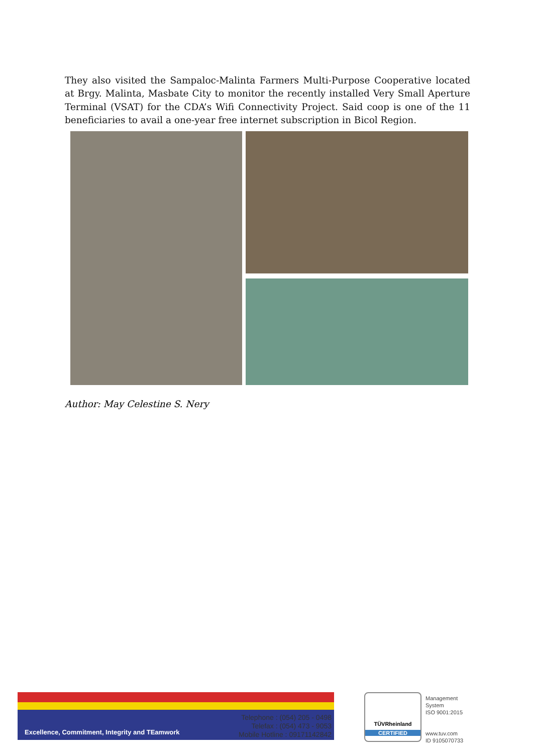They also visited the Sampaloc-Malinta Farmers Multi-Purpose Cooperative located at Brgy. Malinta, Masbate City to monitor the recently installed Very Small Aperture Terminal (VSAT) for the CDA’s Wifi Connectivity Project. Said coop is one of the 11 beneficiaries to avail a one-year free internet subscription in Bicol Region.
Author: May Celestine S. Nery
Excellence, Commitment, Integrity and TEamwork
Telephone : (054) 205 - 0498
Telefax : (054) 473 - 9053
Mobile Hotline : 09171142842
TÜVRheinland
CERTIFIED
Management
System
ISO 9001:2015
www.tuv.com
ID 9105070733